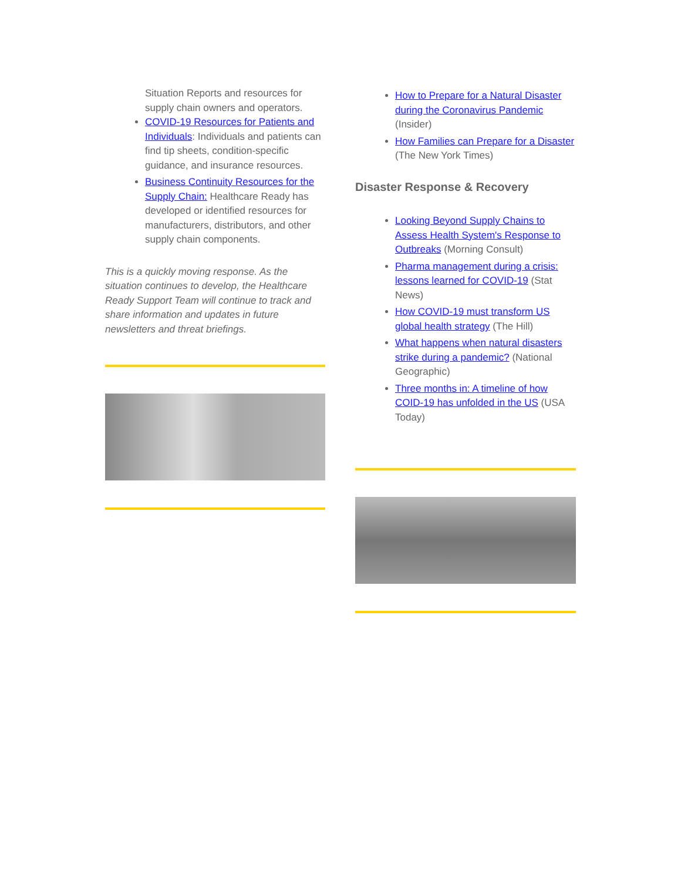Situation Reports and resources for supply chain owners and operators.
COVID-19 Resources for Patients and Individuals: Individuals and patients can find tip sheets, condition-specific guidance, and insurance resources.
Business Continuity Resources for the Supply Chain: Healthcare Ready has developed or identified resources for manufacturers, distributors, and other supply chain components.
This is a quickly moving response. As the situation continues to develop, the Healthcare Ready Support Team will continue to track and share information and updates in future newsletters and threat briefings.
How to Prepare for a Natural Disaster during the Coronavirus Pandemic (Insider)
How Families can Prepare for a Disaster (The New York Times)
Disaster Response & Recovery
Looking Beyond Supply Chains to Assess Health System's Response to Outbreaks (Morning Consult)
Pharma management during a crisis: lessons learned for COVID-19 (Stat News)
How COVID-19 must transform US global health strategy (The Hill)
What happens when natural disasters strike during a pandemic? (National Geographic)
Three months in: A timeline of how COID-19 has unfolded in the US (USA Today)